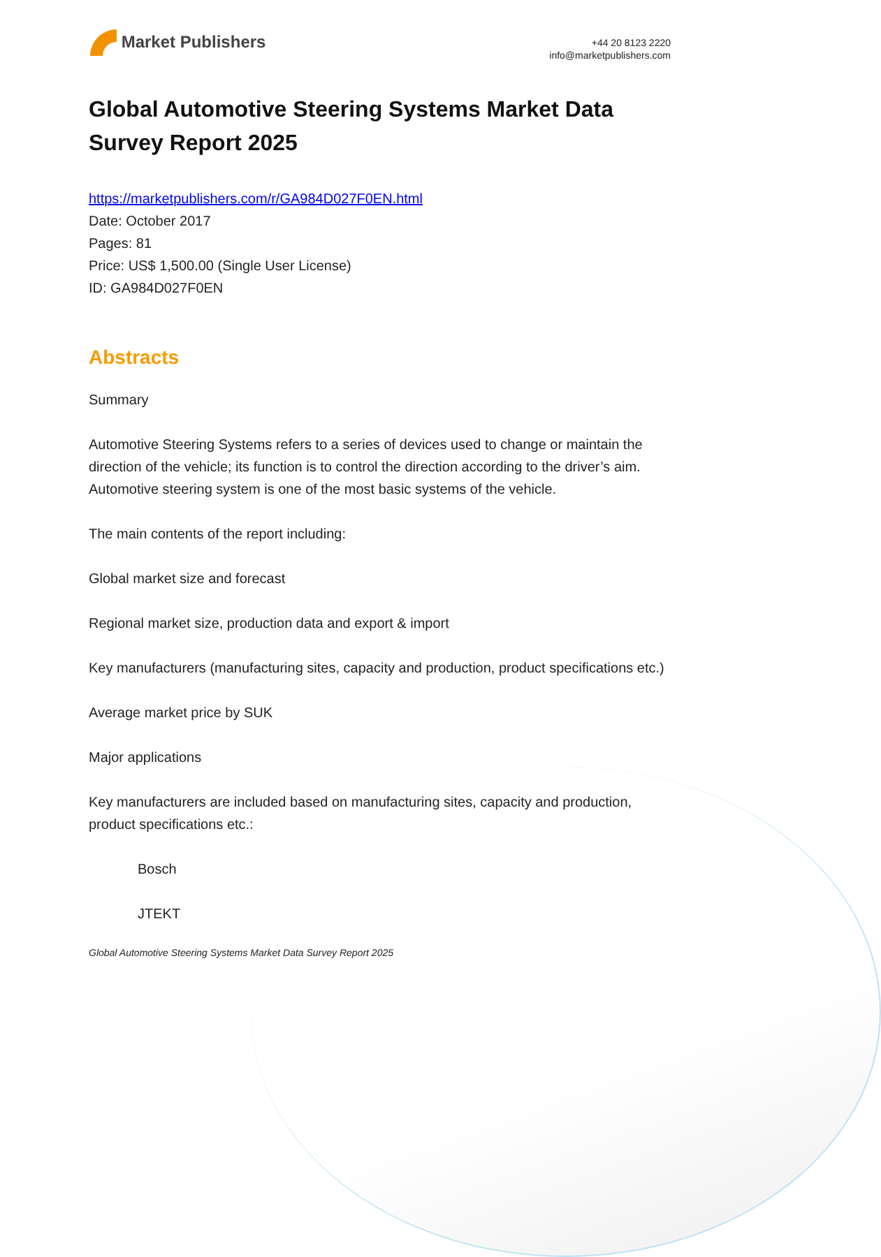Market Publishers
+44 20 8123 2220
info@marketpublishers.com
Global Automotive Steering Systems Market Data Survey Report 2025
https://marketpublishers.com/r/GA984D027F0EN.html
Date: October 2017
Pages: 81
Price: US$ 1,500.00 (Single User License)
ID: GA984D027F0EN
Abstracts
Summary
Automotive Steering Systems refers to a series of devices used to change or maintain the direction of the vehicle; its function is to control the direction according to the driver’s aim. Automotive steering system is one of the most basic systems of the vehicle.
The main contents of the report including:
Global market size and forecast
Regional market size, production data and export & import
Key manufacturers (manufacturing sites, capacity and production, product specifications etc.)
Average market price by SUK
Major applications
Key manufacturers are included based on manufacturing sites, capacity and production, product specifications etc.:
Bosch
JTEKT
Global Automotive Steering Systems Market Data Survey Report 2025